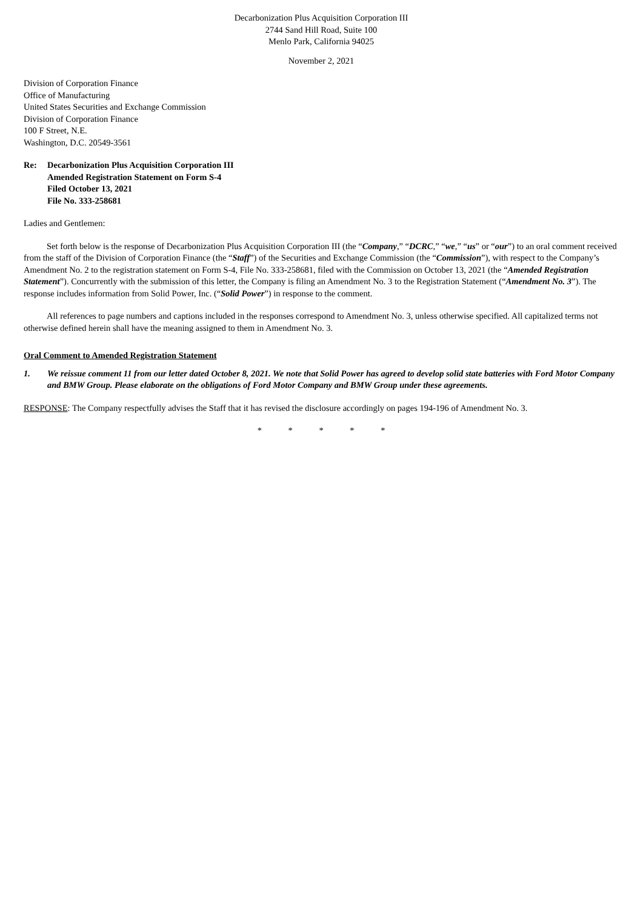Decarbonization Plus Acquisition Corporation III
2744 Sand Hill Road, Suite 100
Menlo Park, California 94025
November 2, 2021
Division of Corporation Finance
Office of Manufacturing
United States Securities and Exchange Commission
Division of Corporation Finance
100 F Street, N.E.
Washington, D.C. 20549-3561
Re: Decarbonization Plus Acquisition Corporation III
Amended Registration Statement on Form S-4
Filed October 13, 2021
File No. 333-258681
Ladies and Gentlemen:
Set forth below is the response of Decarbonization Plus Acquisition Corporation III (the “Company,” “DCRC,” “we,” “us” or “our”) to an oral comment received from the staff of the Division of Corporation Finance (the “Staff”) of the Securities and Exchange Commission (the “Commission”), with respect to the Company’s Amendment No. 2 to the registration statement on Form S-4, File No. 333-258681, filed with the Commission on October 13, 2021 (the “Amended Registration Statement”). Concurrently with the submission of this letter, the Company is filing an Amendment No. 3 to the Registration Statement (“Amendment No. 3”). The response includes information from Solid Power, Inc. (“Solid Power”) in response to the comment.
All references to page numbers and captions included in the responses correspond to Amendment No. 3, unless otherwise specified. All capitalized terms not otherwise defined herein shall have the meaning assigned to them in Amendment No. 3.
Oral Comment to Amended Registration Statement
1. We reissue comment 11 from our letter dated October 8, 2021. We note that Solid Power has agreed to develop solid state batteries with Ford Motor Company and BMW Group. Please elaborate on the obligations of Ford Motor Company and BMW Group under these agreements.
RESPONSE: The Company respectfully advises the Staff that it has revised the disclosure accordingly on pages 194-196 of Amendment No. 3.
* * * * *